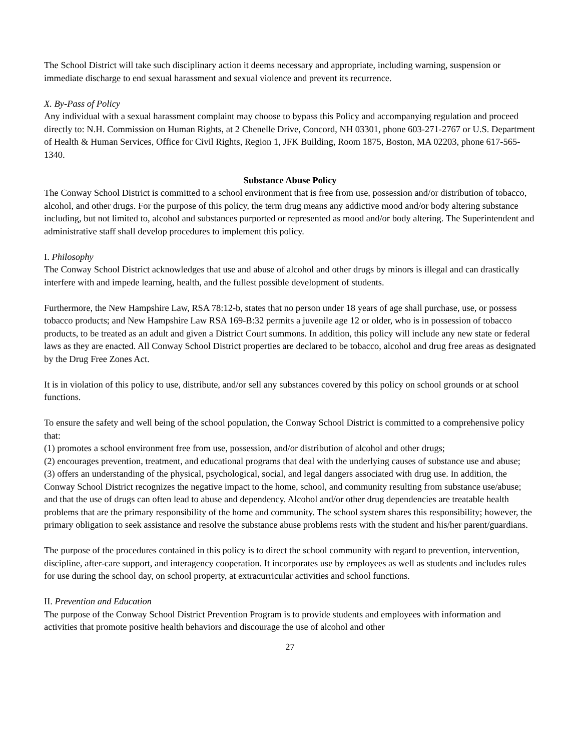The School District will take such disciplinary action it deems necessary and appropriate, including warning, suspension or immediate discharge to end sexual harassment and sexual violence and prevent its recurrence.
X. By-Pass of Policy
Any individual with a sexual harassment complaint may choose to bypass this Policy and accompanying regulation and proceed directly to: N.H. Commission on Human Rights, at 2 Chenelle Drive, Concord, NH 03301, phone 603-271-2767 or U.S. Department of Health & Human Services, Office for Civil Rights, Region 1, JFK Building, Room 1875, Boston, MA 02203, phone 617-565-1340.
Substance Abuse Policy
The Conway School District is committed to a school environment that is free from use, possession and/or distribution of tobacco, alcohol, and other drugs. For the purpose of this policy, the term drug means any addictive mood and/or body altering substance including, but not limited to, alcohol and substances purported or represented as mood and/or body altering. The Superintendent and administrative staff shall develop procedures to implement this policy.
I. Philosophy
The Conway School District acknowledges that use and abuse of alcohol and other drugs by minors is illegal and can drastically interfere with and impede learning, health, and the fullest possible development of students.
Furthermore, the New Hampshire Law, RSA 78:12-b, states that no person under 18 years of age shall purchase, use, or possess tobacco products; and New Hampshire Law RSA 169-B:32 permits a juvenile age 12 or older, who is in possession of tobacco products, to be treated as an adult and given a District Court summons. In addition, this policy will include any new state or federal laws as they are enacted. All Conway School District properties are declared to be tobacco, alcohol and drug free areas as designated by the Drug Free Zones Act.
It is in violation of this policy to use, distribute, and/or sell any substances covered by this policy on school grounds or at school functions.
To ensure the safety and well being of the school population, the Conway School District is committed to a comprehensive policy that:
(1) promotes a school environment free from use, possession, and/or distribution of alcohol and other drugs;
(2) encourages prevention, treatment, and educational programs that deal with the underlying causes of substance use and abuse;
(3) offers an understanding of the physical, psychological, social, and legal dangers associated with drug use. In addition, the Conway School District recognizes the negative impact to the home, school, and community resulting from substance use/abuse; and that the use of drugs can often lead to abuse and dependency. Alcohol and/or other drug dependencies are treatable health problems that are the primary responsibility of the home and community. The school system shares this responsibility; however, the primary obligation to seek assistance and resolve the substance abuse problems rests with the student and his/her parent/guardians.
The purpose of the procedures contained in this policy is to direct the school community with regard to prevention, intervention, discipline, after-care support, and interagency cooperation. It incorporates use by employees as well as students and includes rules for use during the school day, on school property, at extracurricular activities and school functions.
II. Prevention and Education
The purpose of the Conway School District Prevention Program is to provide students and employees with information and activities that promote positive health behaviors and discourage the use of alcohol and other
27